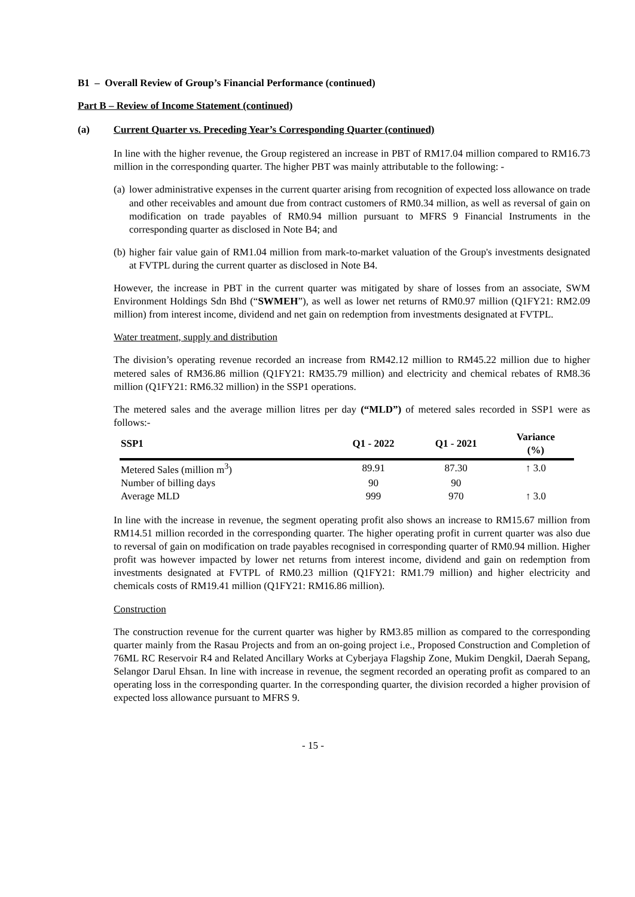B1 – Overall Review of Group’s Financial Performance (continued)
Part B – Review of Income Statement (continued)
(a) Current Quarter vs. Preceding Year’s Corresponding Quarter (continued)
In line with the higher revenue, the Group registered an increase in PBT of RM17.04 million compared to RM16.73 million in the corresponding quarter. The higher PBT was mainly attributable to the following: -
(a) lower administrative expenses in the current quarter arising from recognition of expected loss allowance on trade and other receivables and amount due from contract customers of RM0.34 million, as well as reversal of gain on modification on trade payables of RM0.94 million pursuant to MFRS 9 Financial Instruments in the corresponding quarter as disclosed in Note B4; and
(b) higher fair value gain of RM1.04 million from mark-to-market valuation of the Group's investments designated at FVTPL during the current quarter as disclosed in Note B4.
However, the increase in PBT in the current quarter was mitigated by share of losses from an associate, SWM Environment Holdings Sdn Bhd (“SWMEH”), as well as lower net returns of RM0.97 million (Q1FY21: RM2.09 million) from interest income, dividend and net gain on redemption from investments designated at FVTPL.
Water treatment, supply and distribution
The division’s operating revenue recorded an increase from RM42.12 million to RM45.22 million due to higher metered sales of RM36.86 million (Q1FY21: RM35.79 million) and electricity and chemical rebates of RM8.36 million (Q1FY21: RM6.32 million) in the SSP1 operations.
The metered sales and the average million litres per day (“MLD”) of metered sales recorded in SSP1 were as follows:-
| SSP1 | Q1 - 2022 | Q1 - 2021 | Variance (%) |
| --- | --- | --- | --- |
| Metered Sales (million m<sup>3</sup>) | 89.91 | 87.30 | ↑ 3.0 |
| Number of billing days | 90 | 90 | |
| Average MLD | 999 | 970 | ↑ 3.0 |
In line with the increase in revenue, the segment operating profit also shows an increase to RM15.67 million from RM14.51 million recorded in the corresponding quarter. The higher operating profit in current quarter was also due to reversal of gain on modification on trade payables recognised in corresponding quarter of RM0.94 million. Higher profit was however impacted by lower net returns from interest income, dividend and gain on redemption from investments designated at FVTPL of RM0.23 million (Q1FY21: RM1.79 million) and higher electricity and chemicals costs of RM19.41 million (Q1FY21: RM16.86 million).
Construction
The construction revenue for the current quarter was higher by RM3.85 million as compared to the corresponding quarter mainly from the Rasau Projects and from an on-going project i.e., Proposed Construction and Completion of 76ML RC Reservoir R4 and Related Ancillary Works at Cyberjaya Flagship Zone, Mukim Dengkil, Daerah Sepang, Selangor Darul Ehsan. In line with increase in revenue, the segment recorded an operating profit as compared to an operating loss in the corresponding quarter. In the corresponding quarter, the division recorded a higher provision of expected loss allowance pursuant to MFRS 9.
- 15 -